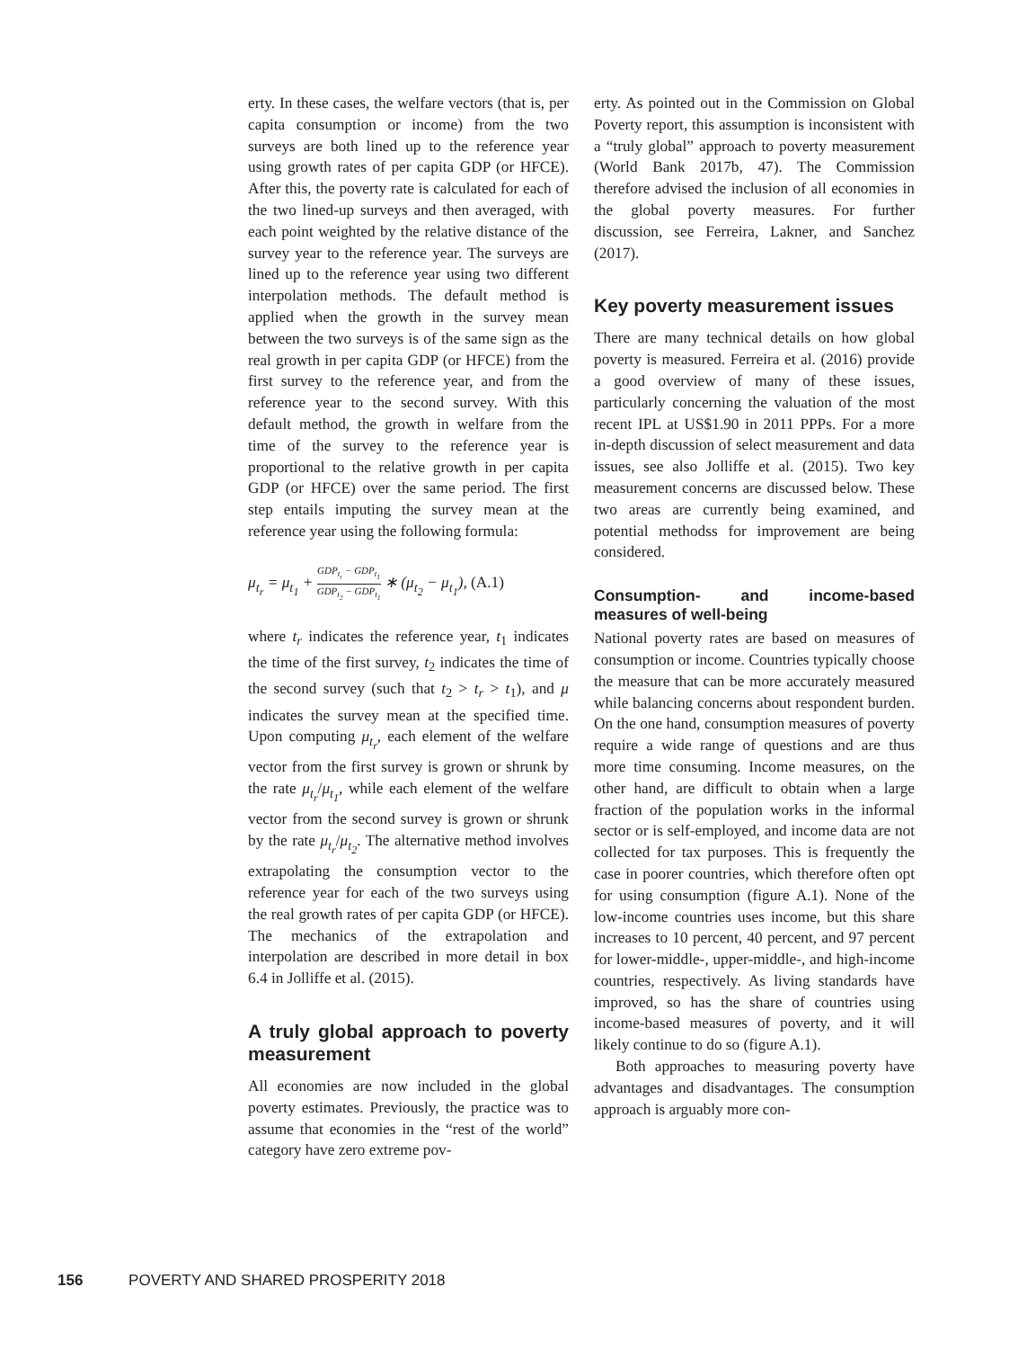erty. In these cases, the welfare vectors (that is, per capita consumption or income) from the two surveys are both lined up to the reference year using growth rates of per capita GDP (or HFCE). After this, the poverty rate is calculated for each of the two lined-up surveys and then averaged, with each point weighted by the relative distance of the survey year to the reference year. The surveys are lined up to the reference year using two different interpolation methods. The default method is applied when the growth in the survey mean between the two surveys is of the same sign as the real growth in per capita GDP (or HFCE) from the first survey to the reference year, and from the reference year to the second survey. With this default method, the growth in welfare from the time of the survey to the reference year is proportional to the relative growth in per capita GDP (or HFCE) over the same period. The first step entails imputing the survey mean at the reference year using the following formula:
μ<sub>t<sub>r</sub></sub> = μ<sub>t<sub>1</sub></sub> + GDP<sub>t<sub>r</sub></sub> − GDP<sub>t<sub>1</sub></sub> GDP<sub>t<sub>2</sub></sub> − GDP<sub>t<sub>1</sub></sub> ∗ (μ<sub>t<sub>2</sub></sub> − μ<sub>t<sub>1</sub></sub>), (A.1)
where t<sub>r</sub> indicates the reference year, t<sub>1</sub> indicates the time of the first survey, t<sub>2</sub> indicates the time of the second survey (such that t<sub>2</sub> > t<sub>r</sub> > t<sub>1</sub>), and μ indicates the survey mean at the specified time. Upon computing μ<sub>t<sub>r</sub></sub>, each element of the welfare vector from the first survey is grown or shrunk by the rate μ<sub>t<sub>r</sub></sub>/μ<sub>t<sub>1</sub></sub>, while each element of the welfare vector from the second survey is grown or shrunk by the rate μ<sub>t<sub>r</sub></sub>/μ<sub>t<sub>2</sub></sub>. The alternative method involves extrapolating the consumption vector to the reference year for each of the two surveys using the real growth rates of per capita GDP (or HFCE). The mechanics of the extrapolation and interpolation are described in more detail in box 6.4 in Jolliffe et al. (2015).
A truly global approach to poverty measurement
All economies are now included in the global poverty estimates. Previously, the practice was to assume that economies in the “rest of the world” category have zero extreme pov-
erty. As pointed out in the Commission on Global Poverty report, this assumption is inconsistent with a “truly global” approach to poverty measurement (World Bank 2017b, 47). The Commission therefore advised the inclusion of all economies in the global poverty measures. For further discussion, see Ferreira, Lakner, and Sanchez (2017).
Key poverty measurement issues
There are many technical details on how global poverty is measured. Ferreira et al. (2016) provide a good overview of many of these issues, particularly concerning the valuation of the most recent IPL at US$1.90 in 2011 PPPs. For a more in-depth discussion of select measurement and data issues, see also Jolliffe et al. (2015). Two key measurement concerns are discussed below. These two areas are currently being examined, and potential methodss for improvement are being considered.
Consumption- and income-based measures of well-being
National poverty rates are based on measures of consumption or income. Countries typically choose the measure that can be more accurately measured while balancing concerns about respondent burden. On the one hand, consumption measures of poverty require a wide range of questions and are thus more time consuming. Income measures, on the other hand, are difficult to obtain when a large fraction of the population works in the informal sector or is self-employed, and income data are not collected for tax purposes. This is frequently the case in poorer countries, which therefore often opt for using consumption (figure A.1). None of the low-income countries uses income, but this share increases to 10 percent, 40 percent, and 97 percent for lower-middle-, upper-middle-, and high-income countries, respectively. As living standards have improved, so has the share of countries using income-based measures of poverty, and it will likely continue to do so (figure A.1).
Both approaches to measuring poverty have advantages and disadvantages. The consumption approach is arguably more con-
156 POVERTY AND SHARED PROSPERITY 2018